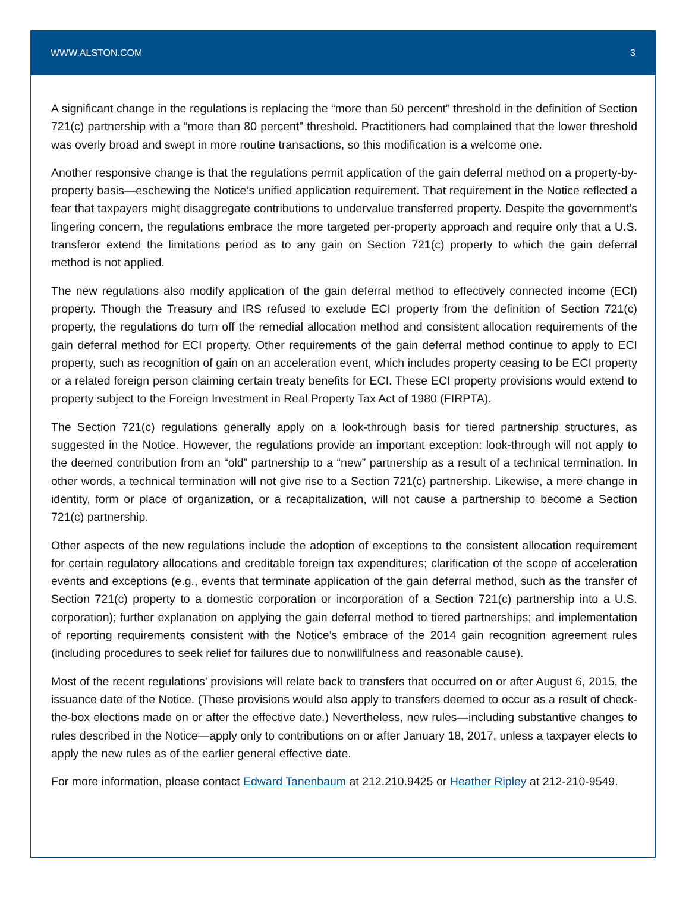WWW.ALSTON.COM 3
A significant change in the regulations is replacing the “more than 50 percent” threshold in the definition of Section 721(c) partnership with a “more than 80 percent” threshold. Practitioners had complained that the lower threshold was overly broad and swept in more routine transactions, so this modification is a welcome one.
Another responsive change is that the regulations permit application of the gain deferral method on a property-by-property basis—eschewing the Notice’s unified application requirement. That requirement in the Notice reflected a fear that taxpayers might disaggregate contributions to undervalue transferred property. Despite the government’s lingering concern, the regulations embrace the more targeted per-property approach and require only that a U.S. transferor extend the limitations period as to any gain on Section 721(c) property to which the gain deferral method is not applied.
The new regulations also modify application of the gain deferral method to effectively connected income (ECI) property. Though the Treasury and IRS refused to exclude ECI property from the definition of Section 721(c) property, the regulations do turn off the remedial allocation method and consistent allocation requirements of the gain deferral method for ECI property. Other requirements of the gain deferral method continue to apply to ECI property, such as recognition of gain on an acceleration event, which includes property ceasing to be ECI property or a related foreign person claiming certain treaty benefits for ECI. These ECI property provisions would extend to property subject to the Foreign Investment in Real Property Tax Act of 1980 (FIRPTA).
The Section 721(c) regulations generally apply on a look-through basis for tiered partnership structures, as suggested in the Notice. However, the regulations provide an important exception: look-through will not apply to the deemed contribution from an “old” partnership to a “new” partnership as a result of a technical termination. In other words, a technical termination will not give rise to a Section 721(c) partnership. Likewise, a mere change in identity, form or place of organization, or a recapitalization, will not cause a partnership to become a Section 721(c) partnership.
Other aspects of the new regulations include the adoption of exceptions to the consistent allocation requirement for certain regulatory allocations and creditable foreign tax expenditures; clarification of the scope of acceleration events and exceptions (e.g., events that terminate application of the gain deferral method, such as the transfer of Section 721(c) property to a domestic corporation or incorporation of a Section 721(c) partnership into a U.S. corporation); further explanation on applying the gain deferral method to tiered partnerships; and implementation of reporting requirements consistent with the Notice’s embrace of the 2014 gain recognition agreement rules (including procedures to seek relief for failures due to nonwillfulness and reasonable cause).
Most of the recent regulations’ provisions will relate back to transfers that occurred on or after August 6, 2015, the issuance date of the Notice. (These provisions would also apply to transfers deemed to occur as a result of check-the-box elections made on or after the effective date.) Nevertheless, new rules—including substantive changes to rules described in the Notice—apply only to contributions on or after January 18, 2017, unless a taxpayer elects to apply the new rules as of the earlier general effective date.
For more information, please contact Edward Tanenbaum at 212.210.9425 or Heather Ripley at 212-210-9549.